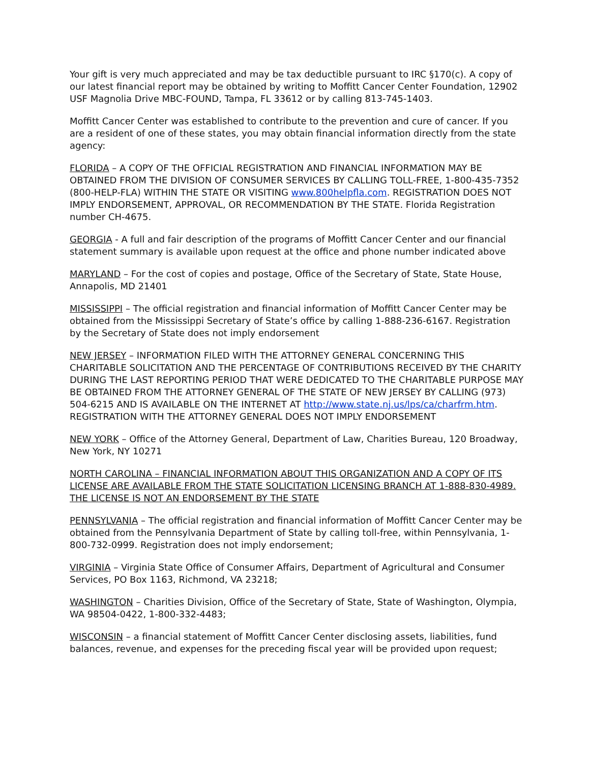Your gift is very much appreciated and may be tax deductible pursuant to IRC §170(c). A copy of our latest financial report may be obtained by writing to Moffitt Cancer Center Foundation, 12902 USF Magnolia Drive MBC-FOUND, Tampa, FL 33612 or by calling 813-745-1403.
Moffitt Cancer Center was established to contribute to the prevention and cure of cancer. If you are a resident of one of these states, you may obtain financial information directly from the state agency:
FLORIDA – A COPY OF THE OFFICIAL REGISTRATION AND FINANCIAL INFORMATION MAY BE OBTAINED FROM THE DIVISION OF CONSUMER SERVICES BY CALLING TOLL-FREE, 1-800-435-7352 (800-HELP-FLA) WITHIN THE STATE OR VISITING www.800helpfla.com. REGISTRATION DOES NOT IMPLY ENDORSEMENT, APPROVAL, OR RECOMMENDATION BY THE STATE. Florida Registration number CH-4675.
GEORGIA - A full and fair description of the programs of Moffitt Cancer Center and our financial statement summary is available upon request at the office and phone number indicated above
MARYLAND – For the cost of copies and postage, Office of the Secretary of State, State House, Annapolis, MD 21401
MISSISSIPPI – The official registration and financial information of Moffitt Cancer Center may be obtained from the Mississippi Secretary of State’s office by calling 1-888-236-6167. Registration by the Secretary of State does not imply endorsement
NEW JERSEY – INFORMATION FILED WITH THE ATTORNEY GENERAL CONCERNING THIS CHARITABLE SOLICITATION AND THE PERCENTAGE OF CONTRIBUTIONS RECEIVED BY THE CHARITY DURING THE LAST REPORTING PERIOD THAT WERE DEDICATED TO THE CHARITABLE PURPOSE MAY BE OBTAINED FROM THE ATTORNEY GENERAL OF THE STATE OF NEW JERSEY BY CALLING (973) 504-6215 AND IS AVAILABLE ON THE INTERNET AT http://www.state.nj.us/lps/ca/charfrm.htm. REGISTRATION WITH THE ATTORNEY GENERAL DOES NOT IMPLY ENDORSEMENT
NEW YORK – Office of the Attorney General, Department of Law, Charities Bureau, 120 Broadway, New York, NY 10271
NORTH CAROLINA – FINANCIAL INFORMATION ABOUT THIS ORGANIZATION AND A COPY OF ITS LICENSE ARE AVAILABLE FROM THE STATE SOLICITATION LICENSING BRANCH AT 1-888-830-4989. THE LICENSE IS NOT AN ENDORSEMENT BY THE STATE
PENNSYLVANIA – The official registration and financial information of Moffitt Cancer Center may be obtained from the Pennsylvania Department of State by calling toll-free, within Pennsylvania, 1-800-732-0999. Registration does not imply endorsement;
VIRGINIA – Virginia State Office of Consumer Affairs, Department of Agricultural and Consumer Services, PO Box 1163, Richmond, VA 23218;
WASHINGTON – Charities Division, Office of the Secretary of State, State of Washington, Olympia, WA 98504-0422, 1-800-332-4483;
WISCONSIN – a financial statement of Moffitt Cancer Center disclosing assets, liabilities, fund balances, revenue, and expenses for the preceding fiscal year will be provided upon request;